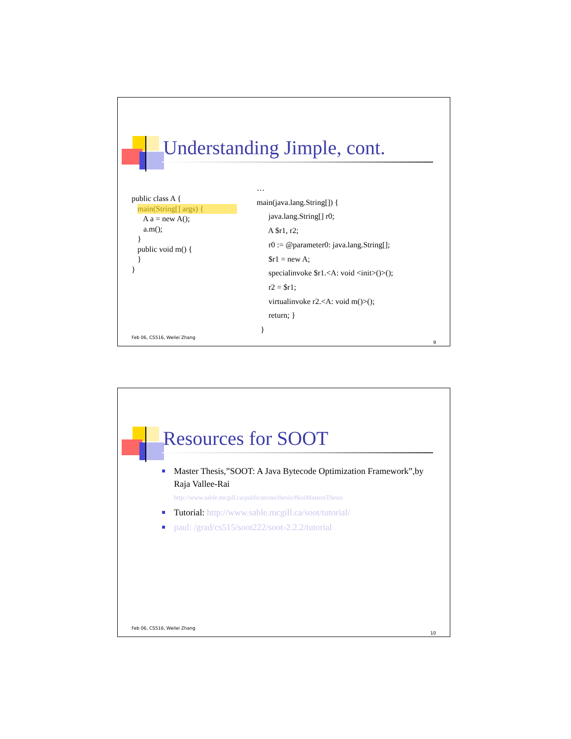Understanding Jimple, cont.
public class A { main(String[] args) { A a = new A(); a.m(); } public void m() { } }
… main(java.lang.String[]) { java.lang.String[] r0; A $r1, r2; r0 := @parameter0: java.lang.String[]; $r1 = new A; specialinvoke $r1.<A: void <init>()>(); r2 = $r1; virtualinvoke r2.<A: void m()>(); return; } }
Feb 06, CS516, Weilei Zhang
9
Resources for SOOT
Master Thesis,”SOOT: A Java Bytecode Optimization Framework”,by Raja Vallee-Rai
http://www.sable.mcgill.ca/publications/thesis/#korMastersThesis
Tutorial: http://www.sable.mcgill.ca/soot/tutorial/
paul: /grad/cs515/soot222/soot-2.2.2/tutorial
Feb 06, CS516, Weilei Zhang
10